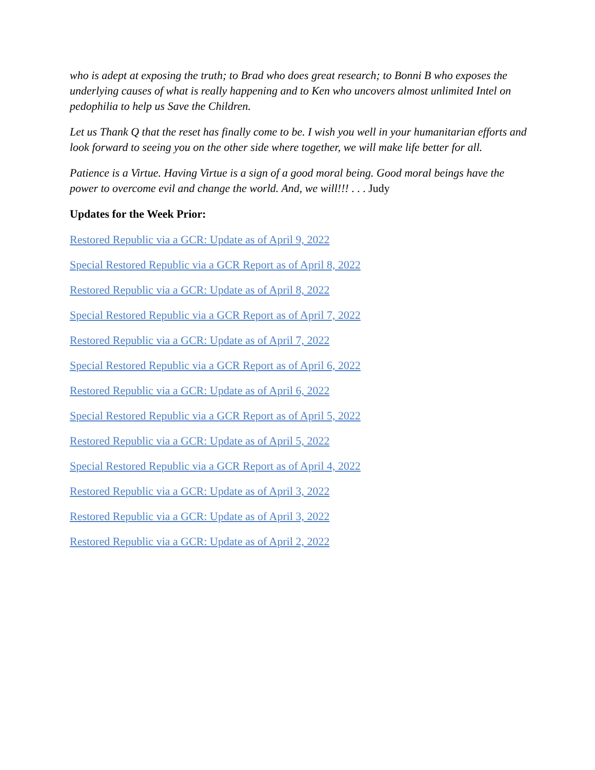who is adept at exposing the truth; to Brad who does great research; to Bonni B who exposes the underlying causes of what is really happening and to Ken who uncovers almost unlimited Intel on pedophilia to help us Save the Children.
Let us Thank Q that the reset has finally come to be. I wish you well in your humanitarian efforts and look forward to seeing you on the other side where together, we will make life better for all.
Patience is a Virtue. Having Virtue is a sign of a good moral being. Good moral beings have the power to overcome evil and change the world. And, we will!!! . . . Judy
Updates for the Week Prior:
Restored Republic via a GCR: Update as of April 9, 2022
Special Restored Republic via a GCR Report as of April 8, 2022
Restored Republic via a GCR: Update as of April 8, 2022
Special Restored Republic via a GCR Report as of April 7, 2022
Restored Republic via a GCR: Update as of April 7, 2022
Special Restored Republic via a GCR Report as of April 6, 2022
Restored Republic via a GCR: Update as of April 6, 2022
Special Restored Republic via a GCR Report as of April 5, 2022
Restored Republic via a GCR: Update as of April 5, 2022
Special Restored Republic via a GCR Report as of April 4, 2022
Restored Republic via a GCR: Update as of April 3, 2022
Restored Republic via a GCR: Update as of April 3, 2022
Restored Republic via a GCR: Update as of April 2, 2022